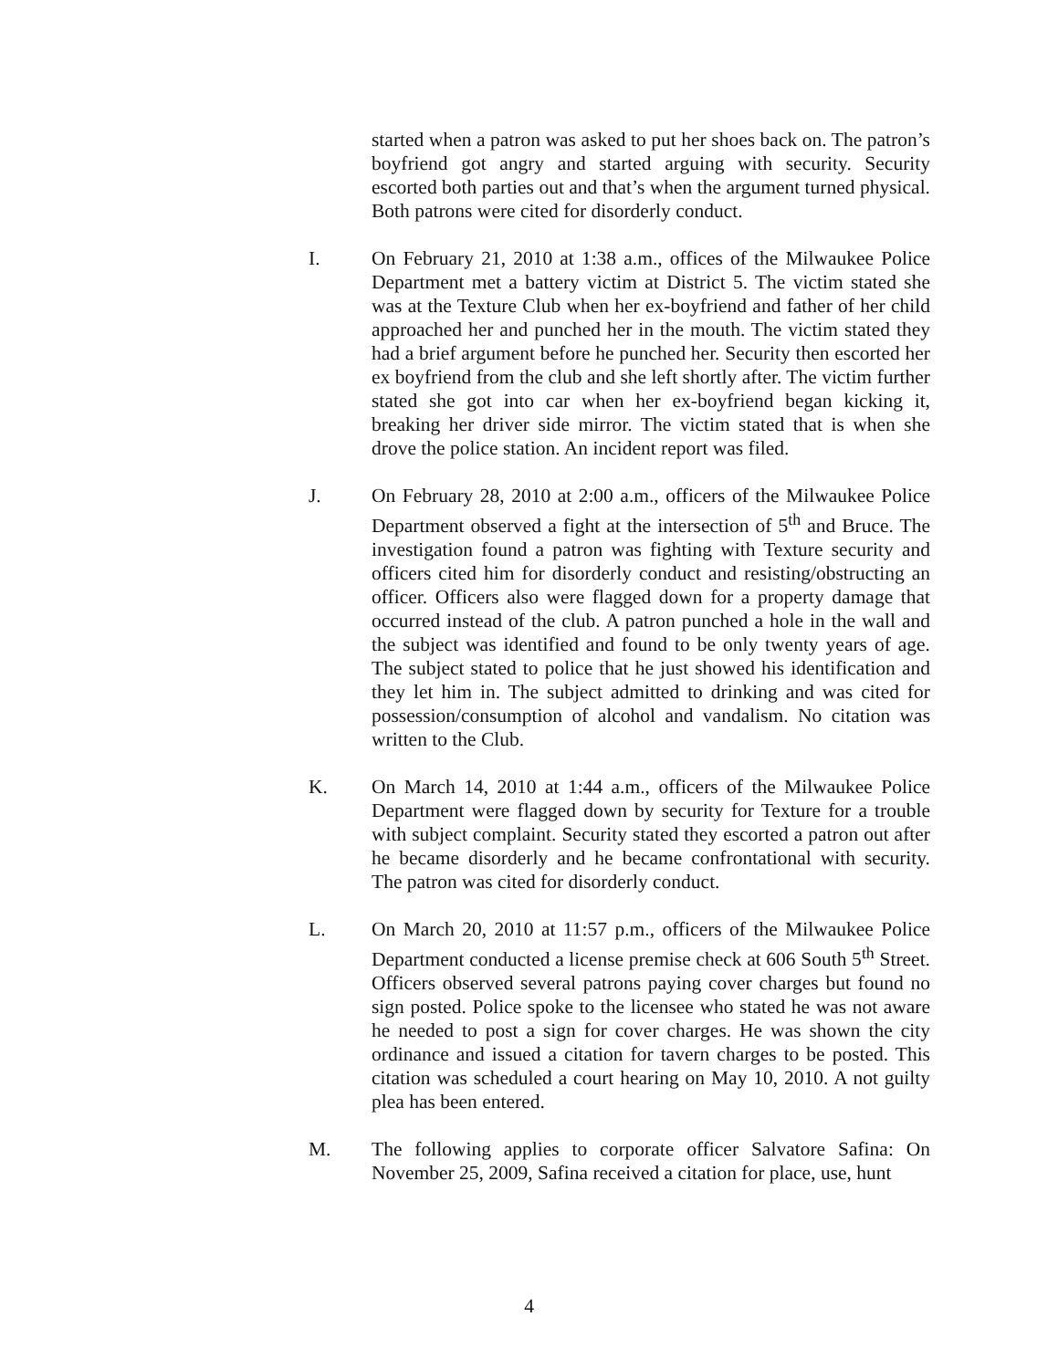started when a patron was asked to put her shoes back on. The patron’s boyfriend got angry and started arguing with security. Security escorted both parties out and that’s when the argument turned physical. Both patrons were cited for disorderly conduct.
I. On February 21, 2010 at 1:38 a.m., offices of the Milwaukee Police Department met a battery victim at District 5. The victim stated she was at the Texture Club when her ex-boyfriend and father of her child approached her and punched her in the mouth. The victim stated they had a brief argument before he punched her. Security then escorted her ex boyfriend from the club and she left shortly after. The victim further stated she got into car when her ex-boyfriend began kicking it, breaking her driver side mirror. The victim stated that is when she drove the police station. An incident report was filed.
J. On February 28, 2010 at 2:00 a.m., officers of the Milwaukee Police Department observed a fight at the intersection of 5<sup>th</sup> and Bruce. The investigation found a patron was fighting with Texture security and officers cited him for disorderly conduct and resisting/obstructing an officer. Officers also were flagged down for a property damage that occurred instead of the club. A patron punched a hole in the wall and the subject was identified and found to be only twenty years of age. The subject stated to police that he just showed his identification and they let him in. The subject admitted to drinking and was cited for possession/consumption of alcohol and vandalism. No citation was written to the Club.
K. On March 14, 2010 at 1:44 a.m., officers of the Milwaukee Police Department were flagged down by security for Texture for a trouble with subject complaint. Security stated they escorted a patron out after he became disorderly and he became confrontational with security. The patron was cited for disorderly conduct.
L. On March 20, 2010 at 11:57 p.m., officers of the Milwaukee Police Department conducted a license premise check at 606 South 5<sup>th</sup> Street. Officers observed several patrons paying cover charges but found no sign posted. Police spoke to the licensee who stated he was not aware he needed to post a sign for cover charges. He was shown the city ordinance and issued a citation for tavern charges to be posted. This citation was scheduled a court hearing on May 10, 2010. A not guilty plea has been entered.
M. The following applies to corporate officer Salvatore Safina: On November 25, 2009, Safina received a citation for place, use, hunt
4